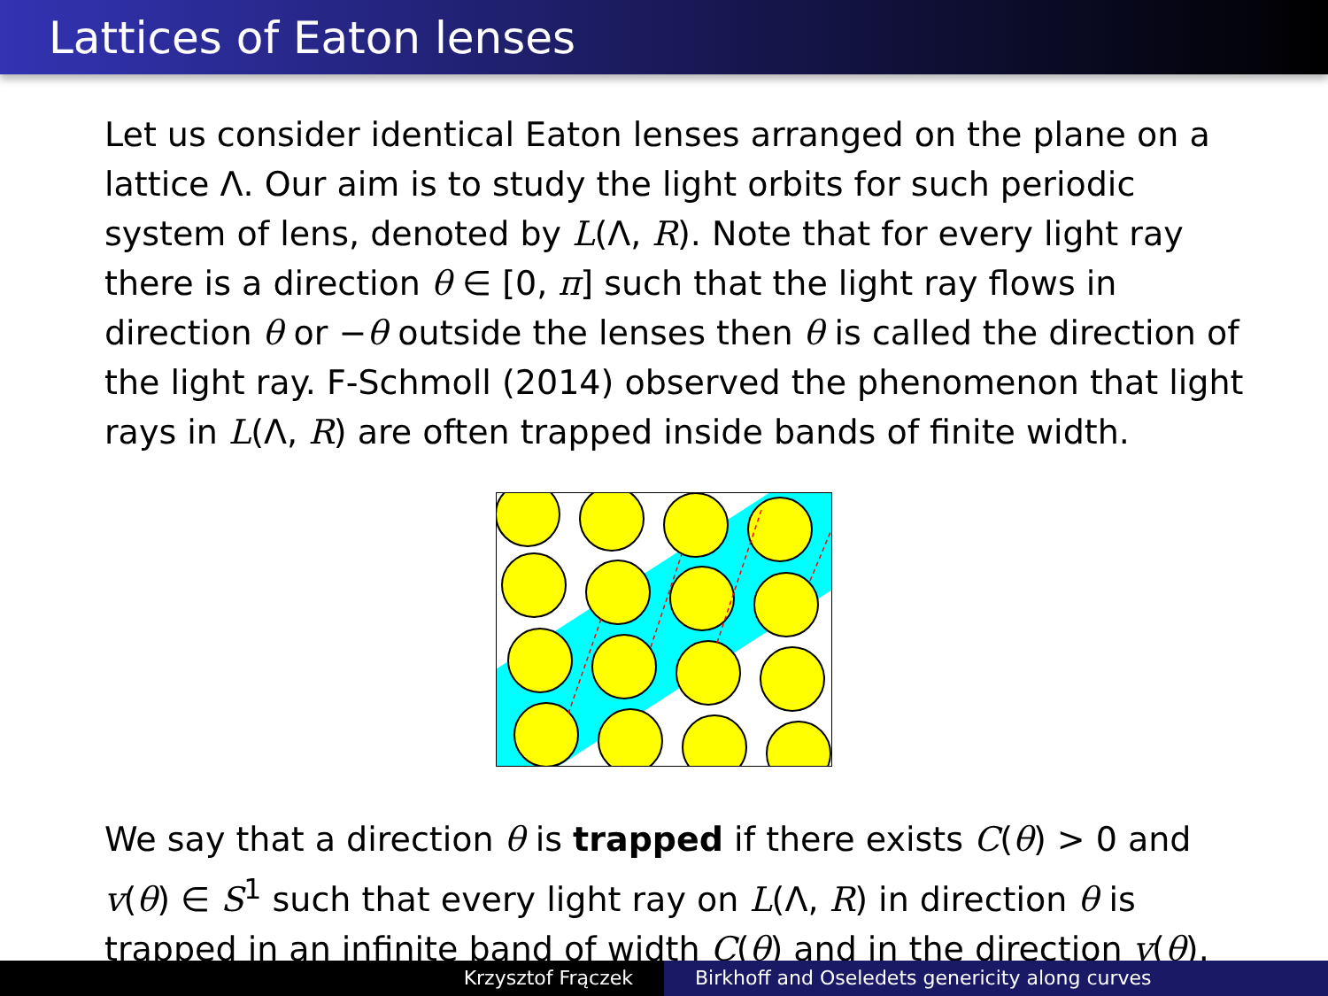Lattices of Eaton lenses
Let us consider identical Eaton lenses arranged on the plane on a lattice Λ. Our aim is to study the light orbits for such periodic system of lens, denoted by L(Λ, R). Note that for every light ray there is a direction θ ∈ [0, π] such that the light ray flows in direction θ or −θ outside the lenses then θ is called the direction of the light ray. F-Schmoll (2014) observed the phenomenon that light rays in L(Λ, R) are often trapped inside bands of finite width.
We say that a direction θ is trapped if there exists C(θ) > 0 and v(θ) ∈ S<sup>1</sup> such that every light ray on L(Λ, R) in direction θ is trapped in an infinite band of width C(θ) and in the direction v(θ).
Krzysztof Frączek Birkhoff and Oseledets genericity along curves